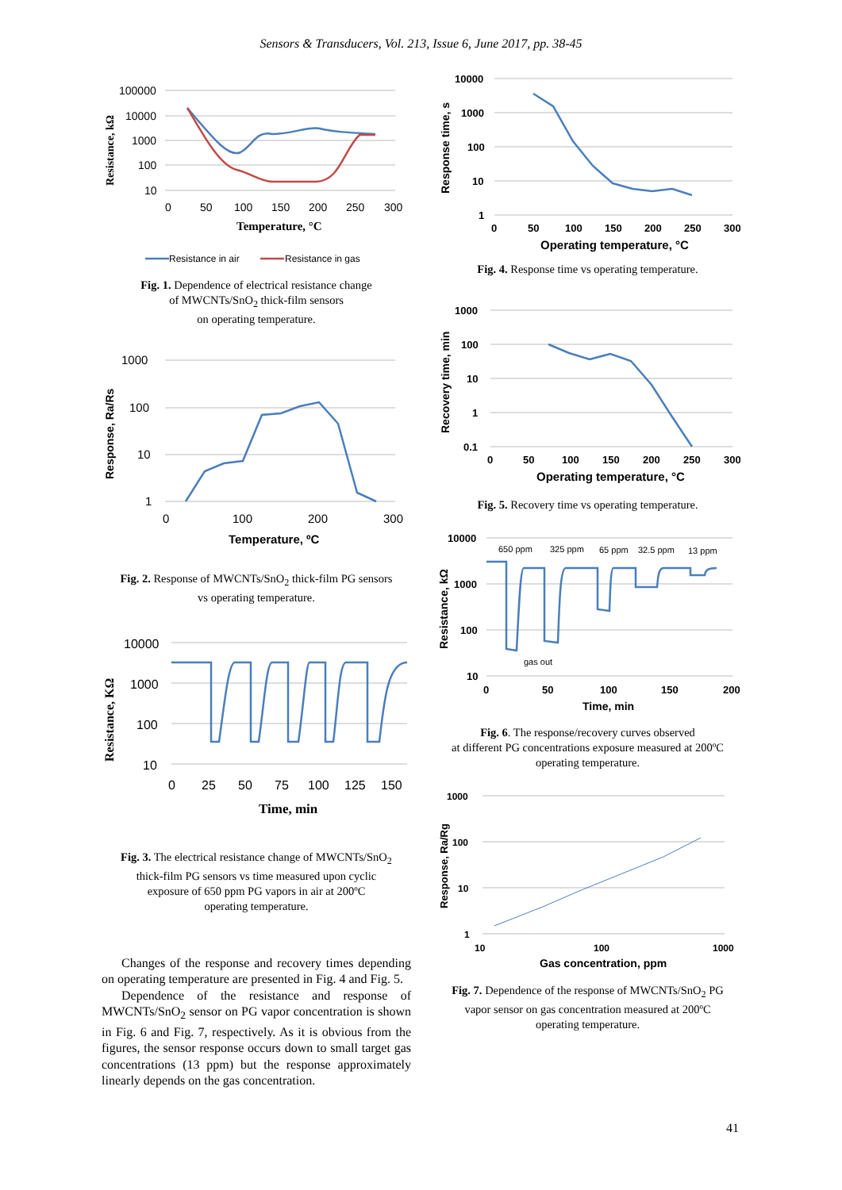Sensors & Transducers, Vol. 213, Issue 6, June 2017, pp. 38-45
100000
10000
1000
100
10
0
50
100
150
200
250
300
Temperature, °C
Resistance, kΩ
Resistance in air
Resistance in gas
Fig. 1. Dependence of electrical resistance change
of MWCNTs/SnO<sub>2</sub> thick-film sensors
on operating temperature.
1000
100
10
1
0
100
200
300
Temperature, ºC
Response, Ra/Rs
Fig. 2. Response of MWCNTs/SnO<sub>2</sub> thick-film PG sensors
vs operating temperature.
10000
1000
100
10
0
25
50
75
100
125
150
Time, min
Resistance, KΩ
Fig. 3. The electrical resistance change of MWCNTs/SnO<sub>2</sub>
thick-film PG sensors vs time measured upon cyclic
exposure of 650 ppm PG vapors in air at 200ºC
operating temperature.
Changes of the response and recovery times depending on operating temperature are presented in Fig. 4 and Fig. 5.
Dependence of the resistance and response of MWCNTs/SnO<sub>2</sub> sensor on PG vapor concentration is shown in Fig. 6 and Fig. 7, respectively. As it is obvious from the figures, the sensor response occurs down to small target gas concentrations (13 ppm) but the response approximately linearly depends on the gas concentration.
10000
1000
100
10
1
0
50
100
150
200
250
300
Operating temperature, °C
Response time, s
Fig. 4. Response time vs operating temperature.
1000
100
10
1
0.1
0
50
100
150
200
250
300
Operating temperature, °C
Recovery time, min
Fig. 5. Recovery time vs operating temperature.
10000
1000
100
10
0
50
100
150
200
650 ppm
325 ppm
65 ppm
32.5 ppm
13 ppm
gas out
Time, min
Resistance, kΩ
Fig. 6. The response/recovery curves observed
at different PG concentrations exposure measured at 200ºC
operating temperature.
1000
100
10
1
10
100
1000
Gas concentration, ppm
Response, Ra/Rg
Fig. 7. Dependence of the response of MWCNTs/SnO<sub>2</sub> PG
vapor sensor on gas concentration measured at 200ºC
operating temperature.
41